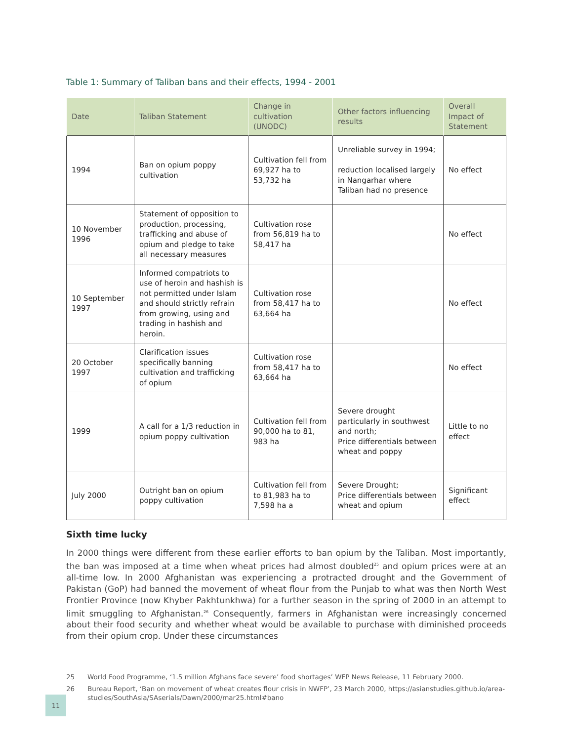Table 1: Summary of Taliban bans and their effects, 1994 - 2001
| Date | Taliban Statement | Change in cultivation (UNODC) | Other factors influencing results | Overall Impact of Statement |
| --- | --- | --- | --- | --- |
| 1994 | Ban on opium poppy cultivation | Cultivation fell from 69,927 ha to 53,732 ha | Unreliable survey in 1994; reduction localised largely in Nangarhar where Taliban had no presence | No effect |
| 10 November 1996 | Statement of opposition to production, processing, trafficking and abuse of opium and pledge to take all necessary measures | Cultivation rose from 56,819 ha to 58,417 ha | | No effect |
| 10 September 1997 | Informed compatriots to use of heroin and hashish is not permitted under Islam and should strictly refrain from growing, using and trading in hashish and heroin. | Cultivation rose from 58,417 ha to 63,664 ha | | No effect |
| 20 October 1997 | Clarification issues specifically banning cultivation and trafficking of opium | Cultivation rose from 58,417 ha to 63,664 ha | | No effect |
| 1999 | A call for a 1/3 reduction in opium poppy cultivation | Cultivation fell from 90,000 ha to 81, 983 ha | Severe drought particularly in southwest and north; Price differentials between wheat and poppy | Little to no effect |
| July 2000 | Outright ban on opium poppy cultivation | Cultivation fell from to 81,983 ha to 7,598 ha a | Severe Drought; Price differentials between wheat and opium | Significant effect |
Sixth time lucky
In 2000 things were different from these earlier efforts to ban opium by the Taliban. Most importantly, the ban was imposed at a time when wheat prices had almost doubled<sup>25</sup> and opium prices were at an all-time low. In 2000 Afghanistan was experiencing a protracted drought and the Government of Pakistan (GoP) had banned the movement of wheat flour from the Punjab to what was then North West Frontier Province (now Khyber Pakhtunkhwa) for a further season in the spring of 2000 in an attempt to limit smuggling to Afghanistan.<sup>26</sup> Consequently, farmers in Afghanistan were increasingly concerned about their food security and whether wheat would be available to purchase with diminished proceeds from their opium crop. Under these circumstances
25 World Food Programme, ‘1.5 million Afghans face severe’ food shortages’ WFP News Release, 11 February 2000.
26 Bureau Report, ‘Ban on movement of wheat creates flour crisis in NWFP’, 23 March 2000, https://asianstudies.github.io/area-studies/SouthAsia/SAserials/Dawn/2000/mar25.html#bano
11